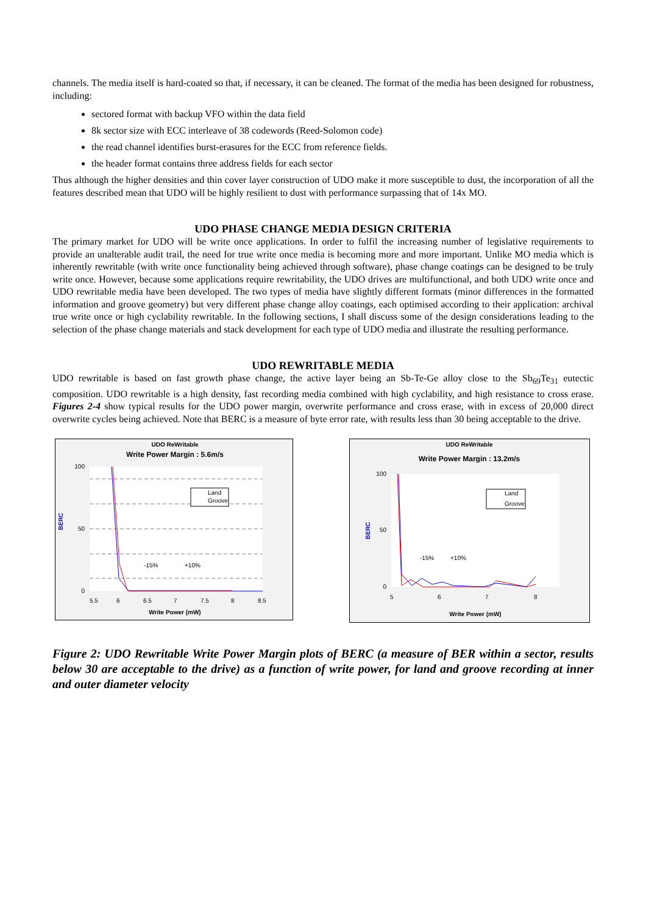channels. The media itself is hard-coated so that, if necessary, it can be cleaned. The format of the media has been designed for robustness, including:
sectored format with backup VFO within the data field
8k sector size with ECC interleave of 38 codewords (Reed-Solomon code)
the read channel identifies burst-erasures for the ECC from reference fields.
the header format contains three address fields for each sector
Thus although the higher densities and thin cover layer construction of UDO make it more susceptible to dust, the incorporation of all the features described mean that UDO will be highly resilient to dust with performance surpassing that of 14x MO.
UDO PHASE CHANGE MEDIA DESIGN CRITERIA
The primary market for UDO will be write once applications. In order to fulfil the increasing number of legislative requirements to provide an unalterable audit trail, the need for true write once media is becoming more and more important. Unlike MO media which is inherently rewritable (with write once functionality being achieved through software), phase change coatings can be designed to be truly write once. However, because some applications require rewritability, the UDO drives are multifunctional, and both UDO write once and UDO rewritable media have been developed. The two types of media have slightly different formats (minor differences in the formatted information and groove geometry) but very different phase change alloy coatings, each optimised according to their application: archival true write once or high cyclability rewritable. In the following sections, I shall discuss some of the design considerations leading to the selection of the phase change materials and stack development for each type of UDO media and illustrate the resulting performance.
UDO REWRITABLE MEDIA
UDO rewritable is based on fast growth phase change, the active layer being an Sb-Te-Ge alloy close to the Sb<sub>69</sub>Te<sub>31</sub> eutectic composition. UDO rewritable is a high density, fast recording media combined with high cyclability, and high resistance to cross erase. Figures 2-4 show typical results for the UDO power margin, overwrite performance and cross erase, with in excess of 20,000 direct overwrite cycles being achieved. Note that BERC is a measure of byte error rate, with results less than 30 being acceptable to the drive.
UDO ReWritable
Write Power Margin : 5.6m/s
BERC
100
50
0
5.5
6
6.5
7
7.5
8
8.5
Land
Groove
-15%
+10%
Write Power (mW)
UDO ReWritable
Write Power Margin : 13.2m/s
BERC
100
50
0
5
6
7
8
Land
Groove
-15%
+10%
Write Power (mW)
Figure 2: UDO Rewritable Write Power Margin plots of BERC (a measure of BER within a sector, results below 30 are acceptable to the drive) as a function of write power, for land and groove recording at inner and outer diameter velocity